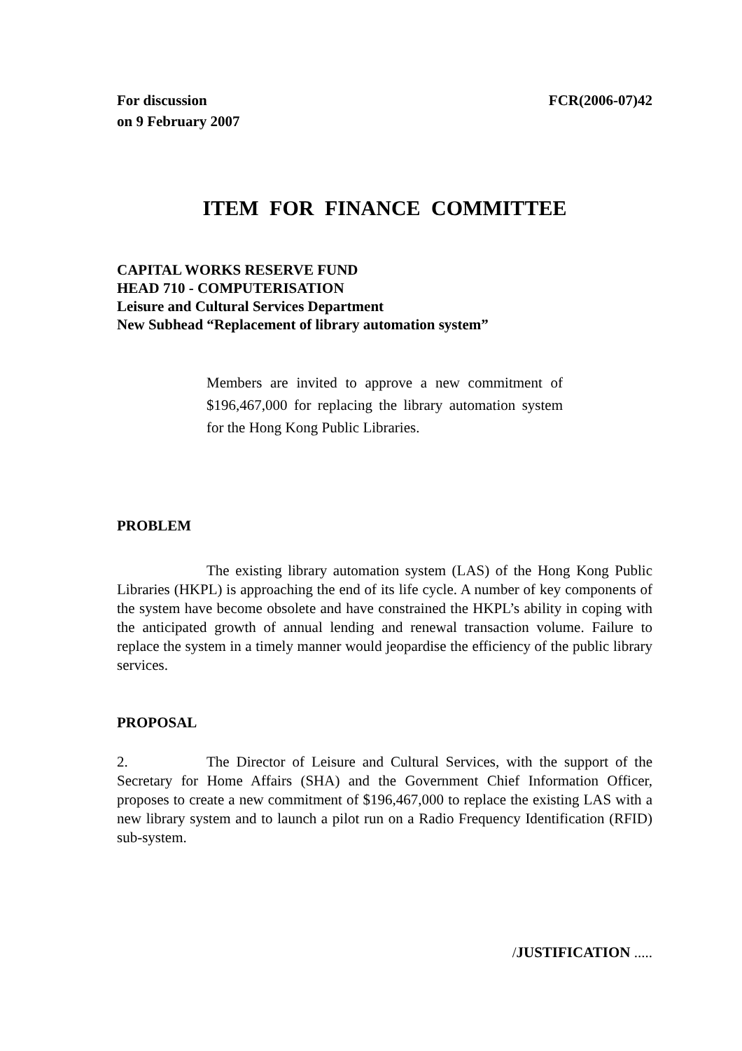For discussion
on 9 February 2007
FCR(2006-07)42
ITEM FOR FINANCE COMMITTEE
CAPITAL WORKS RESERVE FUND
HEAD 710 - COMPUTERISATION
Leisure and Cultural Services Department
New Subhead “Replacement of library automation system”
Members are invited to approve a new commitment of $196,467,000 for replacing the library automation system for the Hong Kong Public Libraries.
PROBLEM
The existing library automation system (LAS) of the Hong Kong Public Libraries (HKPL) is approaching the end of its life cycle. A number of key components of the system have become obsolete and have constrained the HKPL’s ability in coping with the anticipated growth of annual lending and renewal transaction volume. Failure to replace the system in a timely manner would jeopardise the efficiency of the public library services.
PROPOSAL
2. The Director of Leisure and Cultural Services, with the support of the Secretary for Home Affairs (SHA) and the Government Chief Information Officer, proposes to create a new commitment of $196,467,000 to replace the existing LAS with a new library system and to launch a pilot run on a Radio Frequency Identification (RFID) sub-system.
/JUSTIFICATION .....